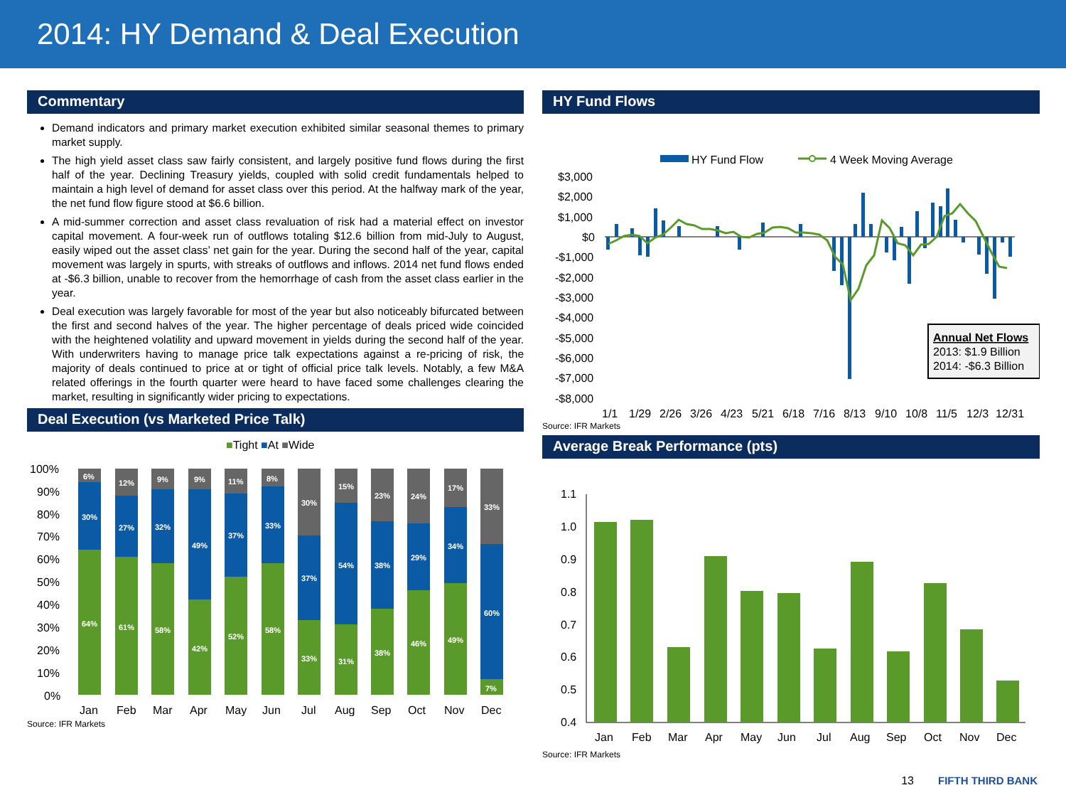2014: HY Demand & Deal Execution
Commentary
Demand indicators and primary market execution exhibited similar seasonal themes to primary market supply.
The high yield asset class saw fairly consistent, and largely positive fund flows during the first half of the year. Declining Treasury yields, coupled with solid credit fundamentals helped to maintain a high level of demand for asset class over this period. At the halfway mark of the year, the net fund flow figure stood at $6.6 billion.
A mid-summer correction and asset class revaluation of risk had a material effect on investor capital movement. A four-week run of outflows totaling $12.6 billion from mid-July to August, easily wiped out the asset class’ net gain for the year. During the second half of the year, capital movement was largely in spurts, with streaks of outflows and inflows. 2014 net fund flows ended at -$6.3 billion, unable to recover from the hemorrhage of cash from the asset class earlier in the year.
Deal execution was largely favorable for most of the year but also noticeably bifurcated between the first and second halves of the year. The higher percentage of deals priced wide coincided with the heightened volatility and upward movement in yields during the second half of the year. With underwriters having to manage price talk expectations against a re-pricing of risk, the majority of deals continued to price at or tight of official price talk levels. Notably, a few M&A related offerings in the fourth quarter were heard to have faced some challenges clearing the market, resulting in significantly wider pricing to expectations.
Deal Execution (vs Marketed Price Talk)
■Tight ■At ■Wide
100%
90%
80%
70%
60%
50%
40%
30%
20%
10%
0%
64%
30%
6%
61%
27%
12%
58%
32%
9%
42%
49%
9%
52%
37%
11%
58%
33%
8%
33%
37%
30%
31%
54%
15%
38%
38%
23%
46%
29%
24%
49%
34%
17%
7%
60%
33%
Jan
Feb
Mar
Apr
May
Jun
Jul
Aug
Sep
Oct
Nov
Dec
Source: IFR Markets
HY Fund Flows
HY Fund Flow
4 Week Moving Average
$3,000
$2,000
$1,000
$0
-$1,000
-$2,000
-$3,000
-$4,000
-$5,000
-$6,000
-$7,000
-$8,000
1/1
1/29
2/26
3/26
4/23
5/21
6/18
7/16
8/13
9/10
10/8
11/5
12/3
12/31
Annual Net Flows
2013: $1.9 Billion
2014: -$6.3 Billion
Source: IFR Markets
Average Break Performance (pts)
1.1
1.0
0.9
0.8
0.7
0.6
0.5
0.4
Jan
Feb
Mar
Apr
May
Jun
Jul
Aug
Sep
Oct
Nov
Dec
Source: IFR Markets
13 FIFTH THIRD BANK